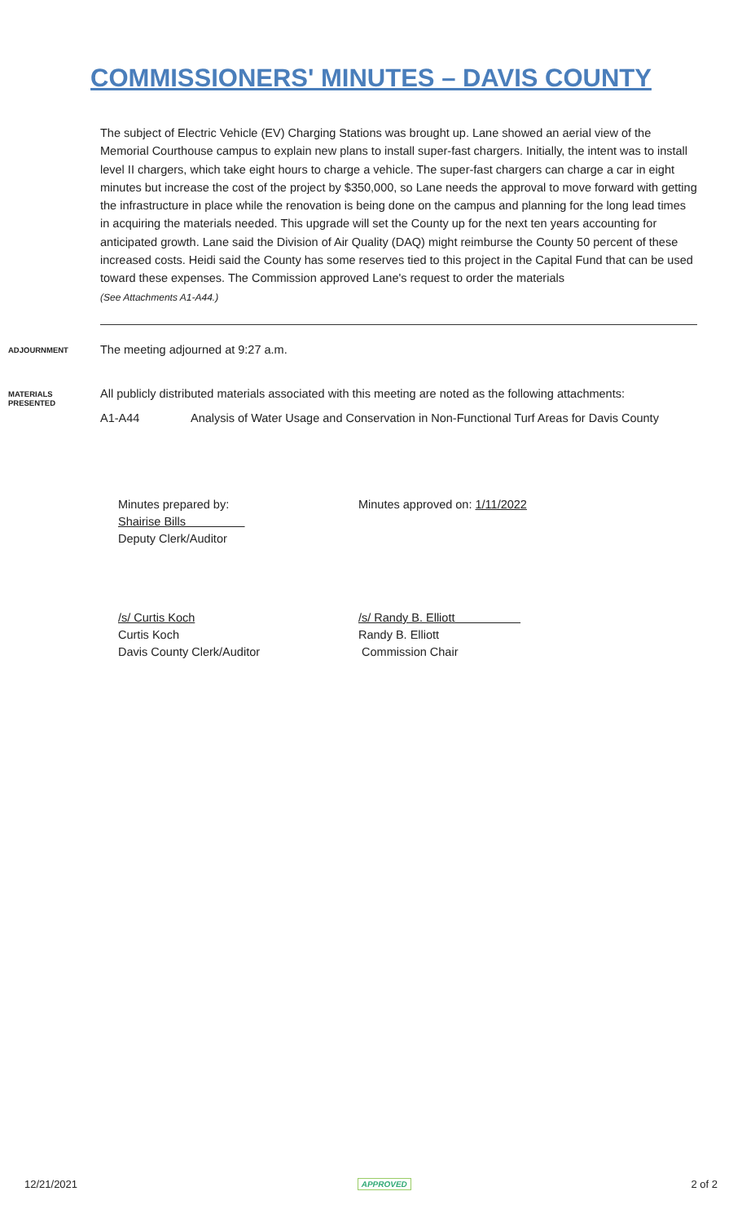COMMISSIONERS' MINUTES – DAVIS COUNTY
The subject of Electric Vehicle (EV) Charging Stations was brought up. Lane showed an aerial view of the Memorial Courthouse campus to explain new plans to install super-fast chargers. Initially, the intent was to install level II chargers, which take eight hours to charge a vehicle. The super-fast chargers can charge a car in eight minutes but increase the cost of the project by $350,000, so Lane needs the approval to move forward with getting the infrastructure in place while the renovation is being done on the campus and planning for the long lead times in acquiring the materials needed. This upgrade will set the County up for the next ten years accounting for anticipated growth. Lane said the Division of Air Quality (DAQ) might reimburse the County 50 percent of these increased costs. Heidi said the County has some reserves tied to this project in the Capital Fund that can be used toward these expenses. The Commission approved Lane's request to order the materials
(See Attachments A1-A44.)
ADJOURNMENT
The meeting adjourned at 9:27 a.m.
MATERIALS
PRESENTED
All publicly distributed materials associated with this meeting are noted as the following attachments:
A1-A44 Analysis of Water Usage and Conservation in Non-Functional Turf Areas for Davis County
Minutes prepared by:
Shairise Bills
Deputy Clerk/Auditor
Minutes approved on: 1/11/2022
/s/ Curtis Koch
Curtis Koch
Davis County Clerk/Auditor
/s/ Randy B. Elliott
Randy B. Elliott
Commission Chair
12/21/2021 APPROVED 2 of 2